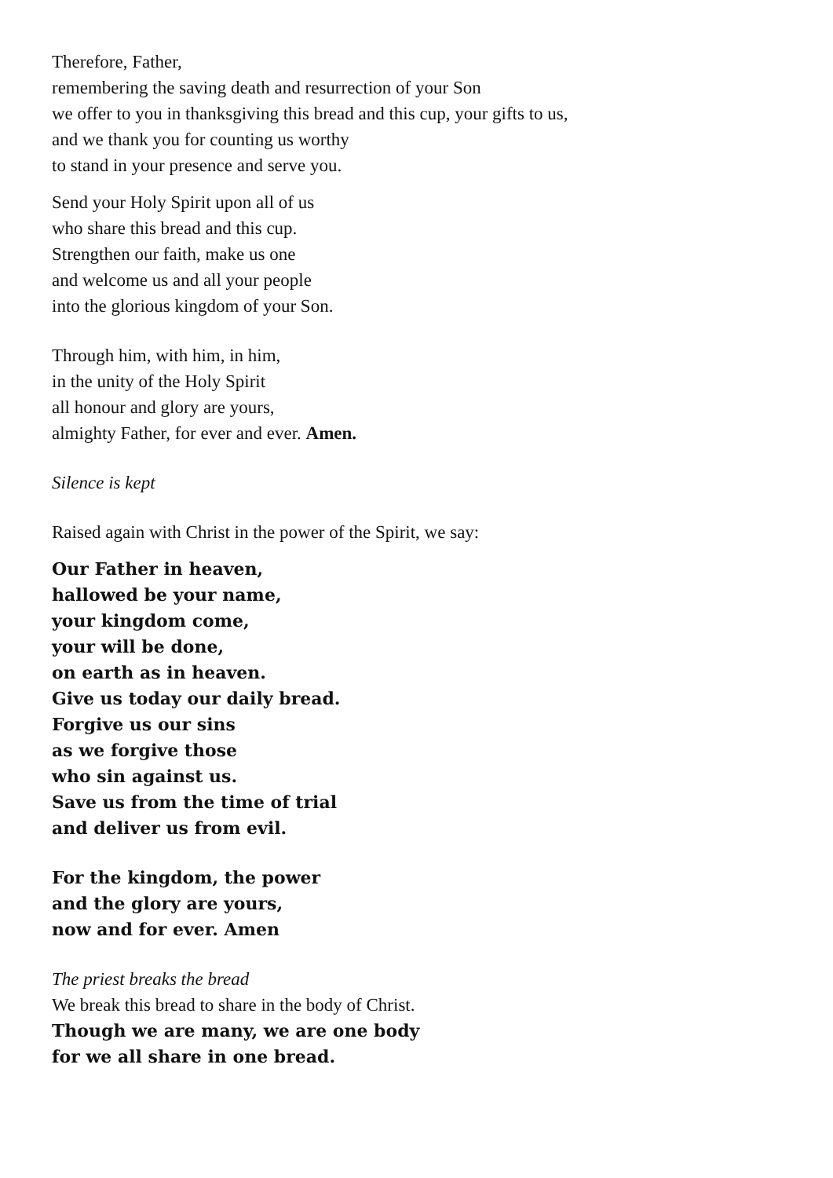Therefore, Father,
remembering the saving death and resurrection of your Son
we offer to you in thanksgiving this bread and this cup, your gifts to us,
and we thank you for counting us worthy
to stand in your presence and serve you.
Send your Holy Spirit upon all of us
who share this bread and this cup.
Strengthen our faith, make us one
and welcome us and all your people
into the glorious kingdom of your Son.
Through him, with him, in him,
in the unity of the Holy Spirit
all honour and glory are yours,
almighty Father, for ever and ever. Amen.
Silence is kept
Raised again with Christ in the power of the Spirit, we say:
Our Father in heaven,
hallowed be your name,
your kingdom come,
your will be done,
on earth as in heaven.
Give us today our daily bread.
Forgive us our sins
as we forgive those
who sin against us.
Save us from the time of trial
and deliver us from evil.
For the kingdom, the power
and the glory are yours,
now and for ever. Amen
The priest breaks the bread
We break this bread to share in the body of Christ.
Though we are many, we are one body
for we all share in one bread.